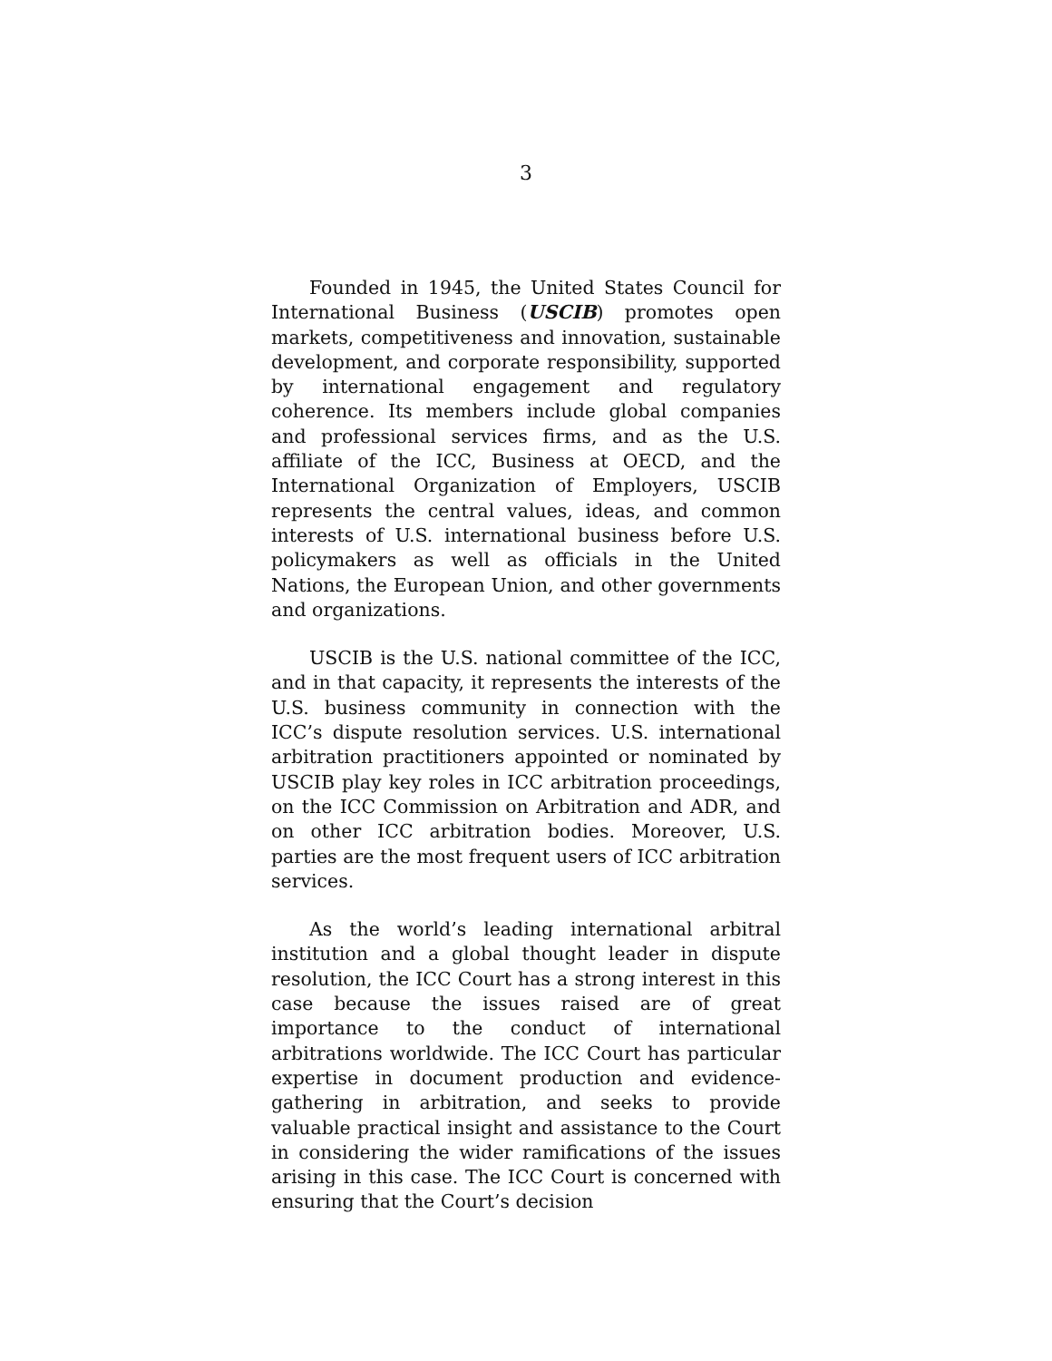3
Founded in 1945, the United States Council for International Business (USCIB) promotes open markets, competitiveness and innovation, sustainable development, and corporate responsibility, supported by international engagement and regulatory coherence. Its members include global companies and professional services firms, and as the U.S. affiliate of the ICC, Business at OECD, and the International Organization of Employers, USCIB represents the central values, ideas, and common interests of U.S. international business before U.S. policymakers as well as officials in the United Nations, the European Union, and other governments and organizations.
USCIB is the U.S. national committee of the ICC, and in that capacity, it represents the interests of the U.S. business community in connection with the ICC’s dispute resolution services. U.S. international arbitration practitioners appointed or nominated by USCIB play key roles in ICC arbitration proceedings, on the ICC Commission on Arbitration and ADR, and on other ICC arbitration bodies. Moreover, U.S. parties are the most frequent users of ICC arbitration services.
As the world’s leading international arbitral institution and a global thought leader in dispute resolution, the ICC Court has a strong interest in this case because the issues raised are of great importance to the conduct of international arbitrations worldwide. The ICC Court has particular expertise in document production and evidence-gathering in arbitration, and seeks to provide valuable practical insight and assistance to the Court in considering the wider ramifications of the issues arising in this case. The ICC Court is concerned with ensuring that the Court’s decision